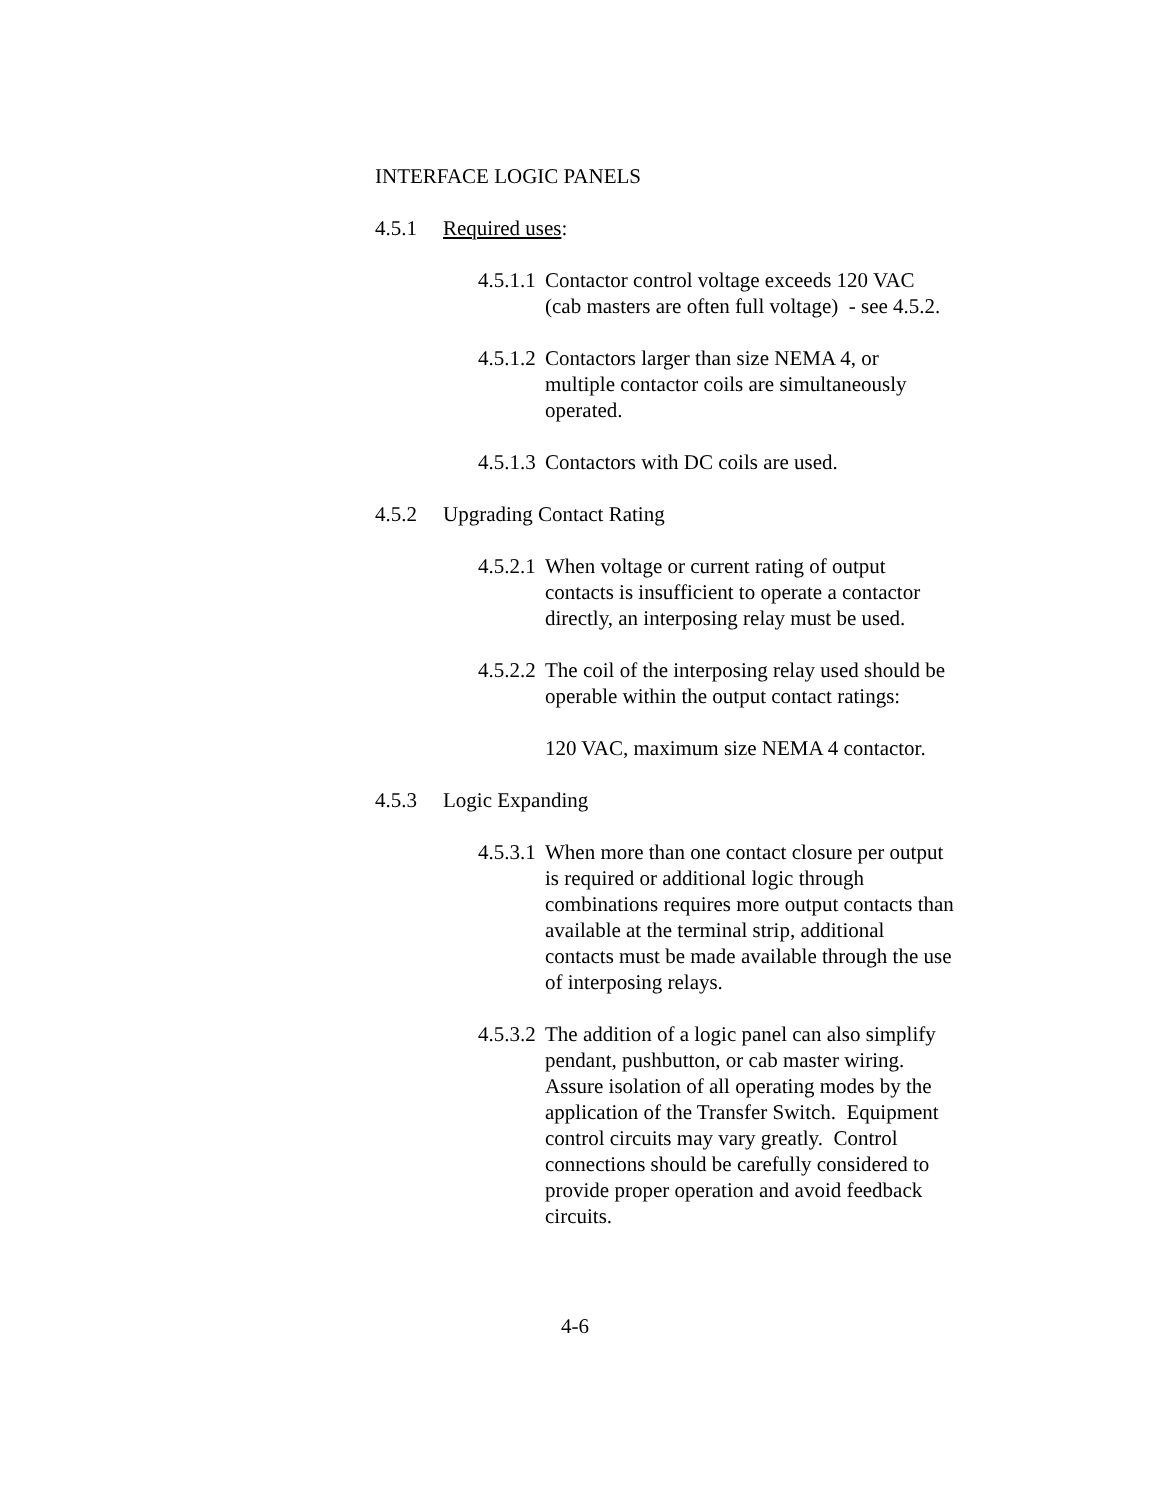INTERFACE LOGIC PANELS
4.5.1 Required uses:
4.5.1.1 Contactor control voltage exceeds 120 VAC
(cab masters are often full voltage) - see 4.5.2.
4.5.1.2 Contactors larger than size NEMA 4, or
multiple contactor coils are simultaneously
operated.
4.5.1.3 Contactors with DC coils are used.
4.5.2 Upgrading Contact Rating
4.5.2.1 When voltage or current rating of output
contacts is insufficient to operate a contactor
directly, an interposing relay must be used.
4.5.2.2 The coil of the interposing relay used should be
operable within the output contact ratings:
120 VAC, maximum size NEMA 4 contactor.
4.5.3 Logic Expanding
4.5.3.1 When more than one contact closure per output
is required or additional logic through
combinations requires more output contacts than
available at the terminal strip, additional
contacts must be made available through the use
of interposing relays.
4.5.3.2 The addition of a logic panel can also simplify
pendant, pushbutton, or cab master wiring.
Assure isolation of all operating modes by the
application of the Transfer Switch. Equipment
control circuits may vary greatly. Control
connections should be carefully considered to
provide proper operation and avoid feedback
circuits.
4-6